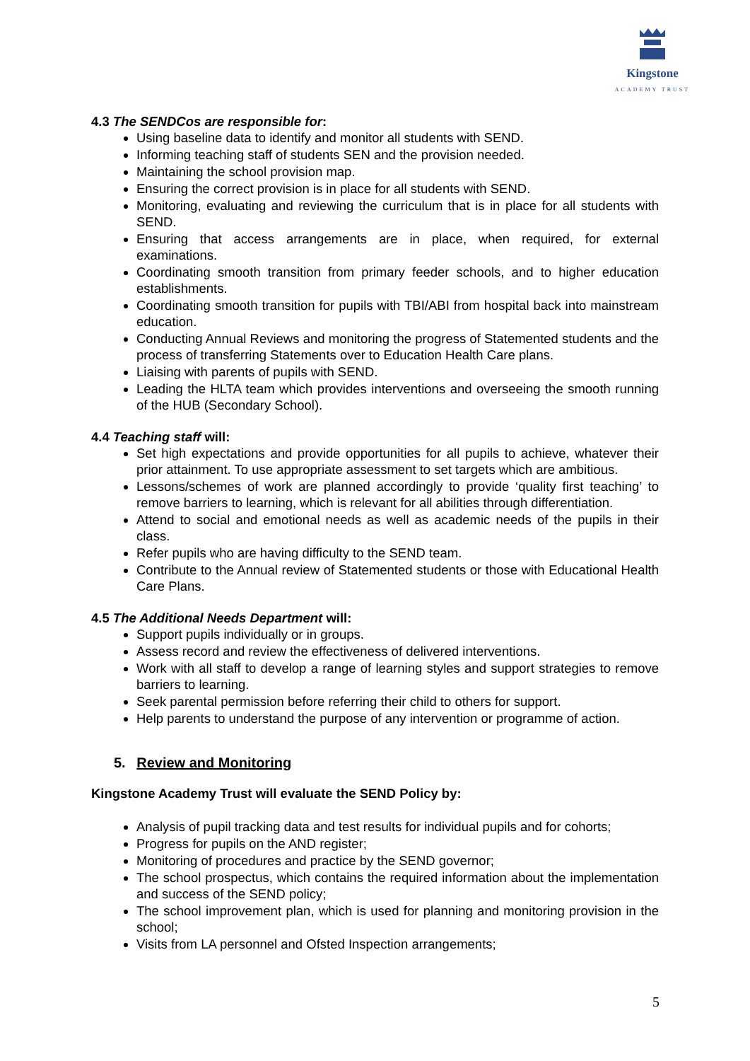Kingstone
ACADEMY TRUST
4.3 The SENDCos are responsible for:
Using baseline data to identify and monitor all students with SEND.
Informing teaching staff of students SEN and the provision needed.
Maintaining the school provision map.
Ensuring the correct provision is in place for all students with SEND.
Monitoring, evaluating and reviewing the curriculum that is in place for all students with SEND.
Ensuring that access arrangements are in place, when required, for external examinations.
Coordinating smooth transition from primary feeder schools, and to higher education establishments.
Coordinating smooth transition for pupils with TBI/ABI from hospital back into mainstream education.
Conducting Annual Reviews and monitoring the progress of Statemented students and the process of transferring Statements over to Education Health Care plans.
Liaising with parents of pupils with SEND.
Leading the HLTA team which provides interventions and overseeing the smooth running of the HUB (Secondary School).
4.4 Teaching staff will:
Set high expectations and provide opportunities for all pupils to achieve, whatever their prior attainment. To use appropriate assessment to set targets which are ambitious.
Lessons/schemes of work are planned accordingly to provide ‘quality first teaching’ to remove barriers to learning, which is relevant for all abilities through differentiation.
Attend to social and emotional needs as well as academic needs of the pupils in their class.
Refer pupils who are having difficulty to the SEND team.
Contribute to the Annual review of Statemented students or those with Educational Health Care Plans.
4.5 The Additional Needs Department will:
Support pupils individually or in groups.
Assess record and review the effectiveness of delivered interventions.
Work with all staff to develop a range of learning styles and support strategies to remove barriers to learning.
Seek parental permission before referring their child to others for support.
Help parents to understand the purpose of any intervention or programme of action.
5. Review and Monitoring
Kingstone Academy Trust will evaluate the SEND Policy by:
Analysis of pupil tracking data and test results for individual pupils and for cohorts;
Progress for pupils on the AND register;
Monitoring of procedures and practice by the SEND governor;
The school prospectus, which contains the required information about the implementation and success of the SEND policy;
The school improvement plan, which is used for planning and monitoring provision in the school;
Visits from LA personnel and Ofsted Inspection arrangements;
5